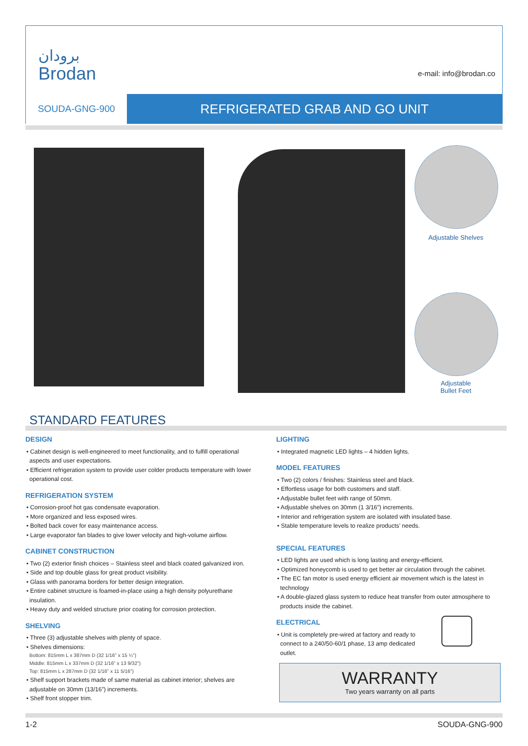برودان
Brodan
e-mail: info@brodan.co
SOUDA-GNG-900
REFRIGERATED GRAB AND GO UNIT
Adjustable Shelves
Adjustable
Bullet Feet
STANDARD FEATURES
DESIGN
• Cabinet design is well-engineered to meet functionality, and to fulfill operational aspects and user expectations.
• Efficient refrigeration system to provide user colder products temperature with lower operational cost.
REFRIGERATION SYSTEM
• Corrosion-proof hot gas condensate evaporation.
• More organized and less exposed wires.
• Bolted back cover for easy maintenance access.
• Large evaporator fan blades to give lower velocity and high-volume airflow.
CABINET CONSTRUCTION
• Two (2) exterior finish choices – Stainless steel and black coated galvanized iron.
• Side and top double glass for great product visibility.
• Glass with panorama borders for better design integration.
• Entire cabinet structure is foamed-in-place using a high density polyurethane insulation.
• Heavy duty and welded structure prior coating for corrosion protection.
SHELVING
• Three (3) adjustable shelves with plenty of space.
• Shelves dimensions:
Bottom: 815mm L x 387mm D (32 1/16” x 15 ¼”)
Middle: 815mm L x 337mm D (32 1/16” x 13 9/32”)
Top: 815mm L x 287mm D (32 1/16” x 11 5/16”)
• Shelf support brackets made of same material as cabinet interior; shelves are adjustable on 30mm (13/16”) increments.
• Shelf front stopper trim.
LIGHTING
• Integrated magnetic LED lights – 4 hidden lights.
MODEL FEATURES
• Two (2) colors / finishes: Stainless steel and black.
• Effortless usage for both customers and staff.
• Adjustable bullet feet with range of 50mm.
• Adjustable shelves on 30mm (1 3/16”) increments.
• Interior and refrigeration system are isolated with insulated base.
• Stable temperature levels to realize products’ needs.
SPECIAL FEATURES
• LED lights are used which is long lasting and energy-efficient.
• Optimized honeycomb is used to get better air circulation through the cabinet.
• The EC fan motor is used energy efficient air movement which is the latest in technology
• A double-glazed glass system to reduce heat transfer from outer atmosphere to products inside the cabinet.
ELECTRICAL
• Unit is completely pre-wired at factory and ready to connect to a 240/50-60/1 phase, 13 amp dedicated outlet.
WARRANTY
Two years warranty on all parts
1-2 SOUDA-GNG-900